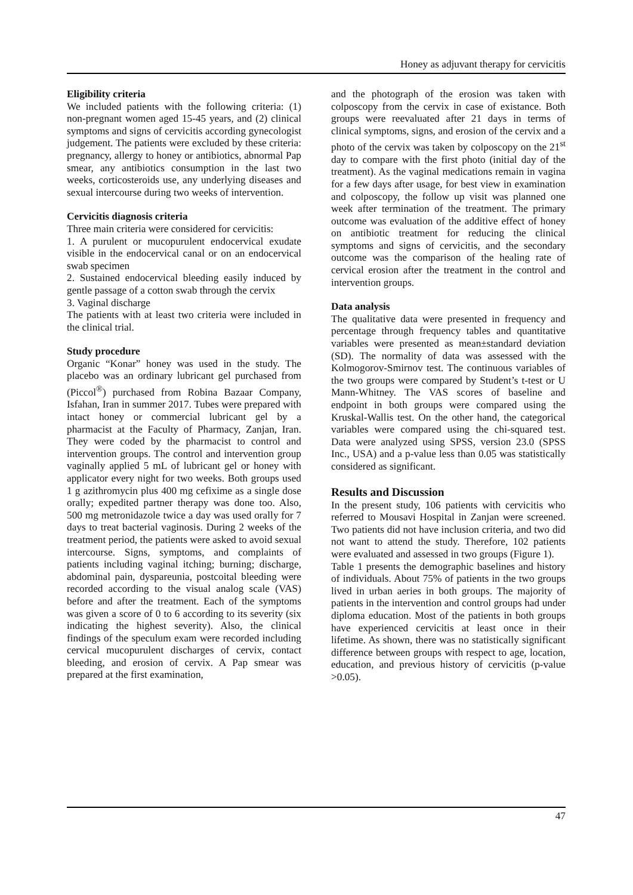Honey as adjuvant therapy for cervicitis
Eligibility criteria
We included patients with the following criteria: (1) non-pregnant women aged 15-45 years, and (2) clinical symptoms and signs of cervicitis according gynecologist judgement. The patients were excluded by these criteria: pregnancy, allergy to honey or antibiotics, abnormal Pap smear, any antibiotics consumption in the last two weeks, corticosteroids use, any underlying diseases and sexual intercourse during two weeks of intervention.
Cervicitis diagnosis criteria
Three main criteria were considered for cervicitis:
1. A purulent or mucopurulent endocervical exudate visible in the endocervical canal or on an endocervical swab specimen
2. Sustained endocervical bleeding easily induced by gentle passage of a cotton swab through the cervix
3. Vaginal discharge
The patients with at least two criteria were included in the clinical trial.
Study procedure
Organic “Konar” honey was used in the study. The placebo was an ordinary lubricant gel purchased from (Piccol<sup>®</sup>) purchased from Robina Bazaar Company, Isfahan, Iran in summer 2017. Tubes were prepared with intact honey or commercial lubricant gel by a pharmacist at the Faculty of Pharmacy, Zanjan, Iran. They were coded by the pharmacist to control and intervention groups. The control and intervention group vaginally applied 5 mL of lubricant gel or honey with applicator every night for two weeks. Both groups used 1 g azithromycin plus 400 mg cefixime as a single dose orally; expedited partner therapy was done too. Also, 500 mg metronidazole twice a day was used orally for 7 days to treat bacterial vaginosis. During 2 weeks of the treatment period, the patients were asked to avoid sexual intercourse. Signs, symptoms, and complaints of patients including vaginal itching; burning; discharge, abdominal pain, dyspareunia, postcoital bleeding were recorded according to the visual analog scale (VAS) before and after the treatment. Each of the symptoms was given a score of 0 to 6 according to its severity (six indicating the highest severity). Also, the clinical findings of the speculum exam were recorded including cervical mucopurulent discharges of cervix, contact bleeding, and erosion of cervix. A Pap smear was prepared at the first examination,
and the photograph of the erosion was taken with colposcopy from the cervix in case of existance. Both groups were reevaluated after 21 days in terms of clinical symptoms, signs, and erosion of the cervix and a photo of the cervix was taken by colposcopy on the 21<sup>st</sup> day to compare with the first photo (initial day of the treatment). As the vaginal medications remain in vagina for a few days after usage, for best view in examination and colposcopy, the follow up visit was planned one week after termination of the treatment. The primary outcome was evaluation of the additive effect of honey on antibiotic treatment for reducing the clinical symptoms and signs of cervicitis, and the secondary outcome was the comparison of the healing rate of cervical erosion after the treatment in the control and intervention groups.
Data analysis
The qualitative data were presented in frequency and percentage through frequency tables and quantitative variables were presented as mean±standard deviation (SD). The normality of data was assessed with the Kolmogorov-Smirnov test. The continuous variables of the two groups were compared by Student’s t-test or U Mann-Whitney. The VAS scores of baseline and endpoint in both groups were compared using the Kruskal-Wallis test. On the other hand, the categorical variables were compared using the chi-squared test. Data were analyzed using SPSS, version 23.0 (SPSS Inc., USA) and a p-value less than 0.05 was statistically considered as significant.
Results and Discussion
In the present study, 106 patients with cervicitis who referred to Mousavi Hospital in Zanjan were screened. Two patients did not have inclusion criteria, and two did not want to attend the study. Therefore, 102 patients were evaluated and assessed in two groups (Figure 1).
Table 1 presents the demographic baselines and history of individuals. About 75% of patients in the two groups lived in urban aeries in both groups. The majority of patients in the intervention and control groups had under diploma education. Most of the patients in both groups have experienced cervicitis at least once in their lifetime. As shown, there was no statistically significant difference between groups with respect to age, location, education, and previous history of cervicitis (p-value >0.05).
47